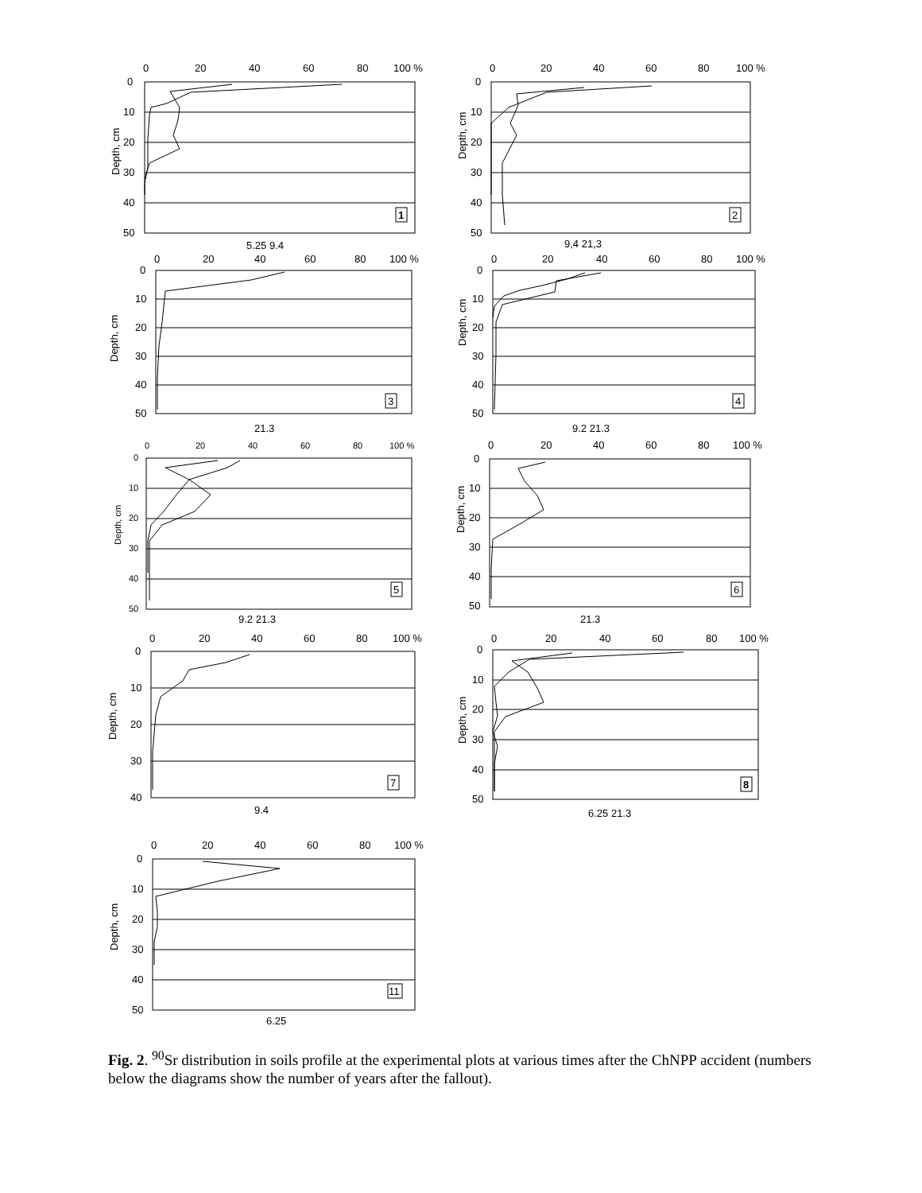0
20
40
60
80
100 %
0
10
20
30
40
50
Depth, cm
1
5.25 9.4
0
20
40
60
80
100 %
0
10
20
30
40
50
Depth, cm
2
9,4 21,3
0
20
40
60
80
100 %
0
10
20
30
40
50
Depth, cm
3
21.3
0
20
40
60
80
100 %
0
10
20
30
40
50
Depth, cm
4
9.2 21.3
0
20
40
60
80
100 %
0
10
20
30
40
50
Depth, cm
5
9.2 21.3
0
20
40
60
80
100 %
0
10
20
30
40
50
Depth, cm
6
21.3
0
20
40
60
80
100 %
0
10
20
30
40
Depth, cm
7
9.4
0
20
40
60
80
100 %
0
10
20
30
40
50
Depth, cm
8
6.25 21.3
0
20
40
60
80
100 %
0
10
20
30
40
50
Depth, cm
11
6.25
Fig. 2. <sup>90</sup>Sr distribution in soils profile at the experimental plots at various times after the ChNPP accident (numbers below the diagrams show the number of years after the fallout).